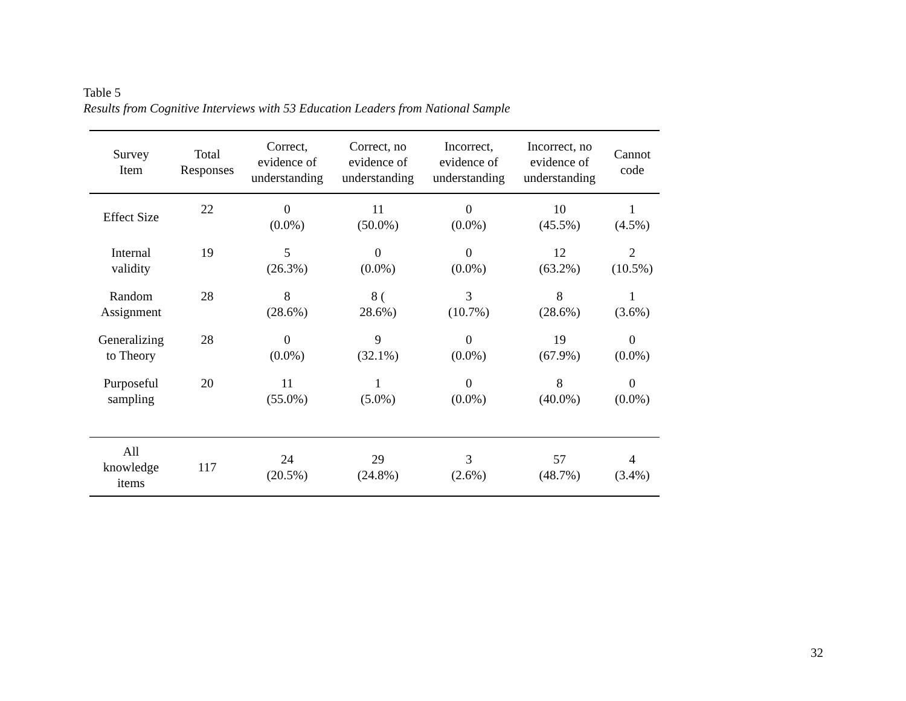Table 5
Results from Cognitive Interviews with 53 Education Leaders from National Sample
| Survey Item | Total Responses | Correct, evidence of understanding | Correct, no evidence of understanding | Incorrect, evidence of understanding | Incorrect, no evidence of understanding | Cannot code |
| --- | --- | --- | --- | --- | --- | --- |
| Effect Size | 22 | 0 (0.0%) | 11 (50.0%) | 0 (0.0%) | 10 (45.5%) | 1 (4.5%) |
| Internal validity | 19 | 5 (26.3%) | 0 (0.0%) | 0 (0.0%) | 12 (63.2%) | 2 (10.5%) |
| Random Assignment | 28 | 8 (28.6%) | 8 ( 28.6%) | 3 (10.7%) | 8 (28.6%) | 1 (3.6%) |
| Generalizing to Theory | 28 | 0 (0.0%) | 9 (32.1%) | 0 (0.0%) | 19 (67.9%) | 0 (0.0%) |
| Purposeful sampling | 20 | 11 (55.0%) | 1 (5.0%) | 0 (0.0%) | 8 (40.0%) | 0 (0.0%) |
| All knowledge items | 117 | 24 (20.5%) | 29 (24.8%) | 3 (2.6%) | 57 (48.7%) | 4 (3.4%) |
32